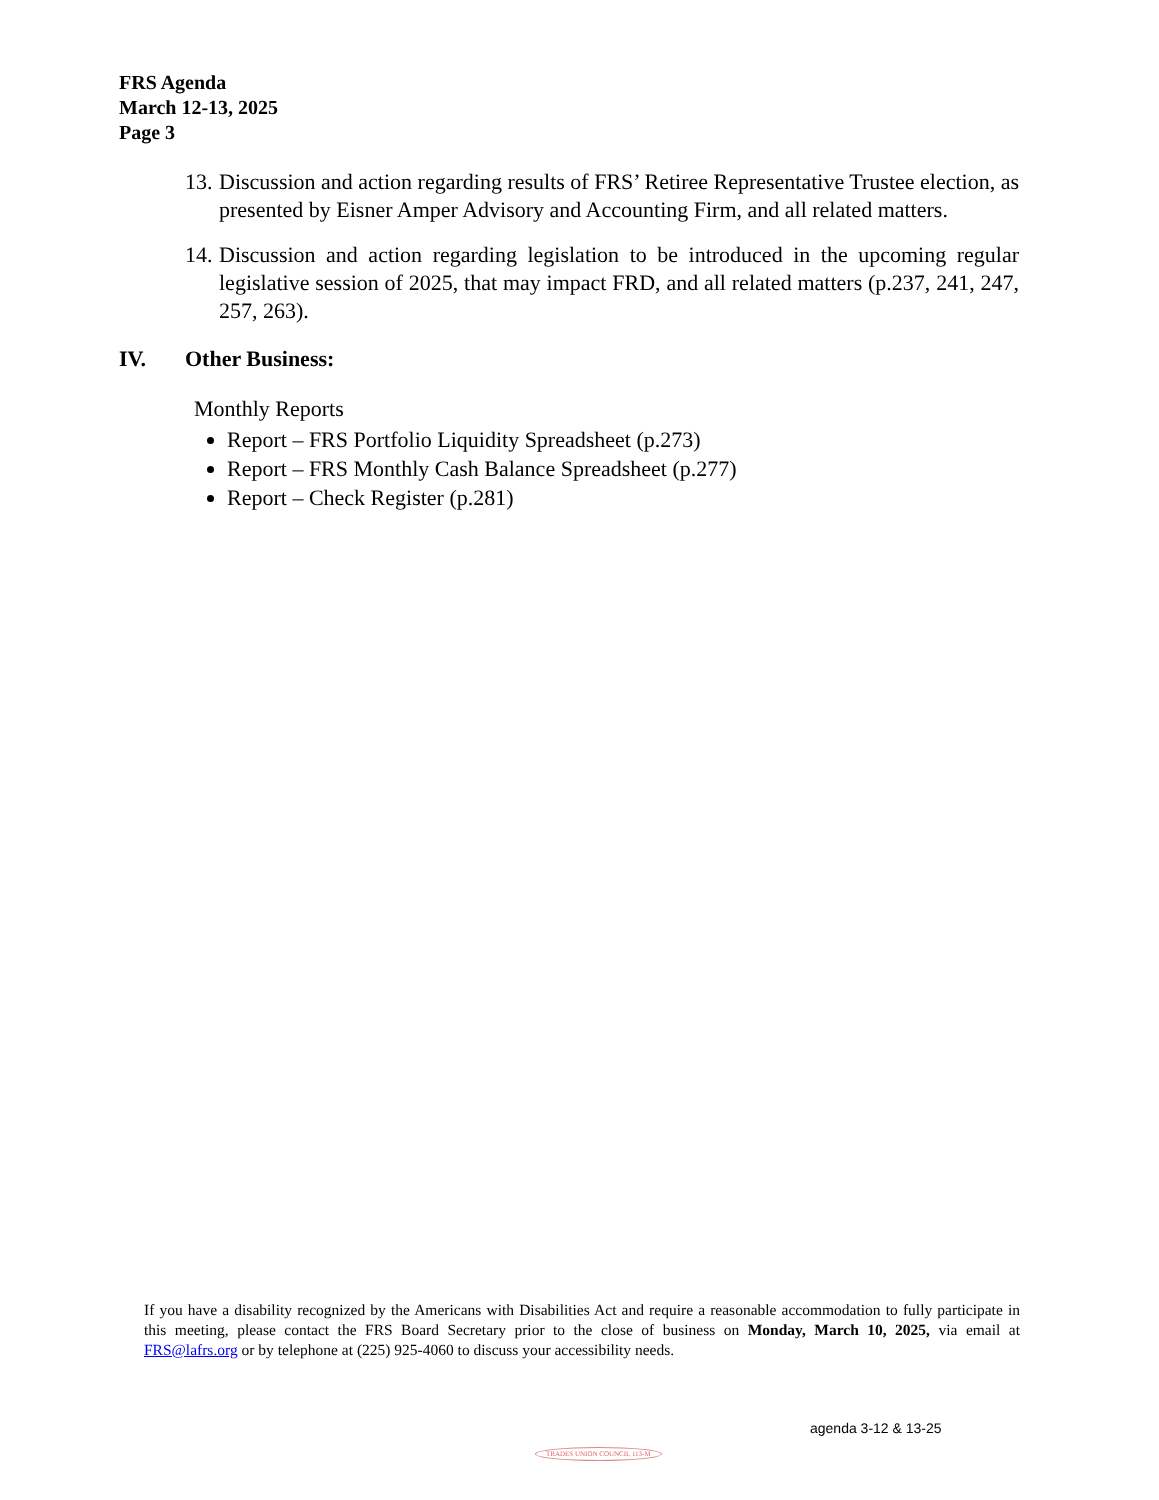FRS Agenda
March 12-13, 2025
Page 3
13. Discussion and action regarding results of FRS’ Retiree Representative Trustee election, as presented by Eisner Amper Advisory and Accounting Firm, and all related matters.
14. Discussion and action regarding legislation to be introduced in the upcoming regular legislative session of 2025, that may impact FRD, and all related matters (p.237, 241, 247, 257, 263).
IV. Other Business:
Monthly Reports
Report – FRS Portfolio Liquidity Spreadsheet (p.273)
Report – FRS Monthly Cash Balance Spreadsheet (p.277)
Report – Check Register (p.281)
If you have a disability recognized by the Americans with Disabilities Act and require a reasonable accommodation to fully participate in this meeting, please contact the FRS Board Secretary prior to the close of business on Monday, March 10, 2025, via email at FRS@lafrs.org or by telephone at (225) 925-4060 to discuss your accessibility needs.
agenda 3-12 & 13-25
TRADES UNION COUNCIL 113-M